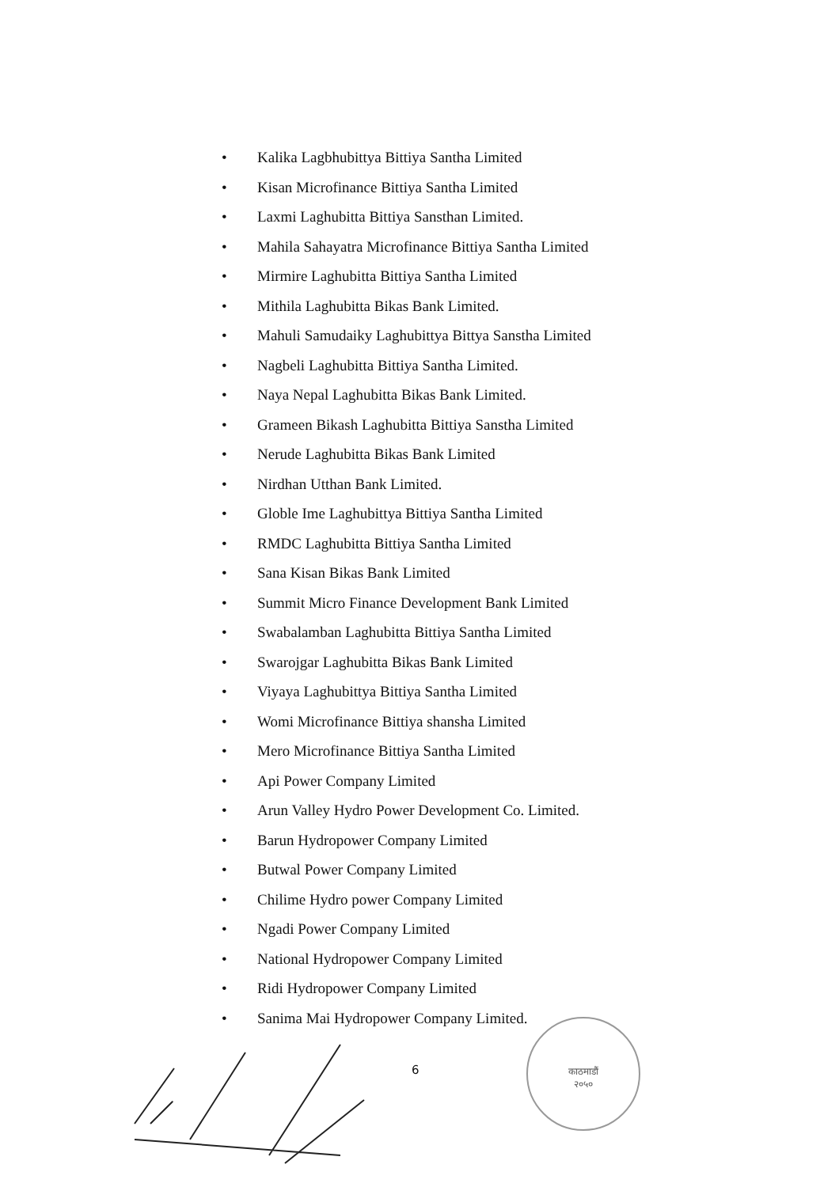• Kalika Lagbhubittya Bittiya Santha Limited
• Kisan Microfinance Bittiya Santha Limited
• Laxmi Laghubitta Bittiya Sansthan Limited.
• Mahila Sahayatra Microfinance Bittiya Santha Limited
• Mirmire Laghubitta Bittiya Santha Limited
• Mithila Laghubitta Bikas Bank Limited.
• Mahuli Samudaiky Laghubittya Bittya Sanstha Limited
• Nagbeli Laghubitta Bittiya Santha Limited.
• Naya Nepal Laghubitta Bikas Bank Limited.
• Grameen Bikash Laghubitta Bittiya Sanstha Limited
• Nerude Laghubitta Bikas Bank Limited
• Nirdhan Utthan Bank Limited.
• Globle Ime Laghubittya Bittiya Santha Limited
• RMDC Laghubitta Bittiya Santha Limited
• Sana Kisan Bikas Bank Limited
• Summit Micro Finance Development Bank Limited
• Swabalamban Laghubitta Bittiya Santha Limited
• Swarojgar Laghubitta Bikas Bank Limited
• Viyaya Laghubittya Bittiya Santha Limited
• Womi Microfinance Bittiya shansha Limited
• Mero Microfinance Bittiya Santha Limited
• Api Power Company Limited
• Arun Valley Hydro Power Development Co. Limited.
• Barun Hydropower Company Limited
• Butwal Power Company Limited
• Chilime Hydro power Company Limited
• Ngadi Power Company Limited
• National Hydropower Company Limited
• Ridi Hydropower Company Limited
• Sanima Mai Hydropower Company Limited.
6
काठमाडौं
२०५०